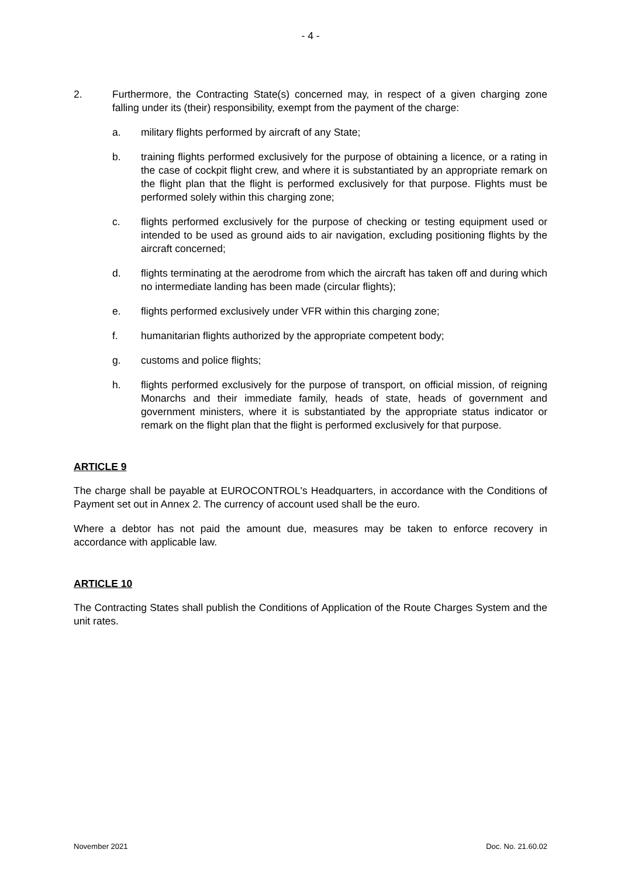- 4 -
2. Furthermore, the Contracting State(s) concerned may, in respect of a given charging zone falling under its (their) responsibility, exempt from the payment of the charge:
a. military flights performed by aircraft of any State;
b. training flights performed exclusively for the purpose of obtaining a licence, or a rating in the case of cockpit flight crew, and where it is substantiated by an appropriate remark on the flight plan that the flight is performed exclusively for that purpose. Flights must be performed solely within this charging zone;
c. flights performed exclusively for the purpose of checking or testing equipment used or intended to be used as ground aids to air navigation, excluding positioning flights by the aircraft concerned;
d. flights terminating at the aerodrome from which the aircraft has taken off and during which no intermediate landing has been made (circular flights);
e. flights performed exclusively under VFR within this charging zone;
f. humanitarian flights authorized by the appropriate competent body;
g. customs and police flights;
h. flights performed exclusively for the purpose of transport, on official mission, of reigning Monarchs and their immediate family, heads of state, heads of government and government ministers, where it is substantiated by the appropriate status indicator or remark on the flight plan that the flight is performed exclusively for that purpose.
ARTICLE 9
The charge shall be payable at EUROCONTROL's Headquarters, in accordance with the Conditions of Payment set out in Annex 2. The currency of account used shall be the euro.
Where a debtor has not paid the amount due, measures may be taken to enforce recovery in accordance with applicable law.
ARTICLE 10
The Contracting States shall publish the Conditions of Application of the Route Charges System and the unit rates.
November 2021 Doc. No. 21.60.02